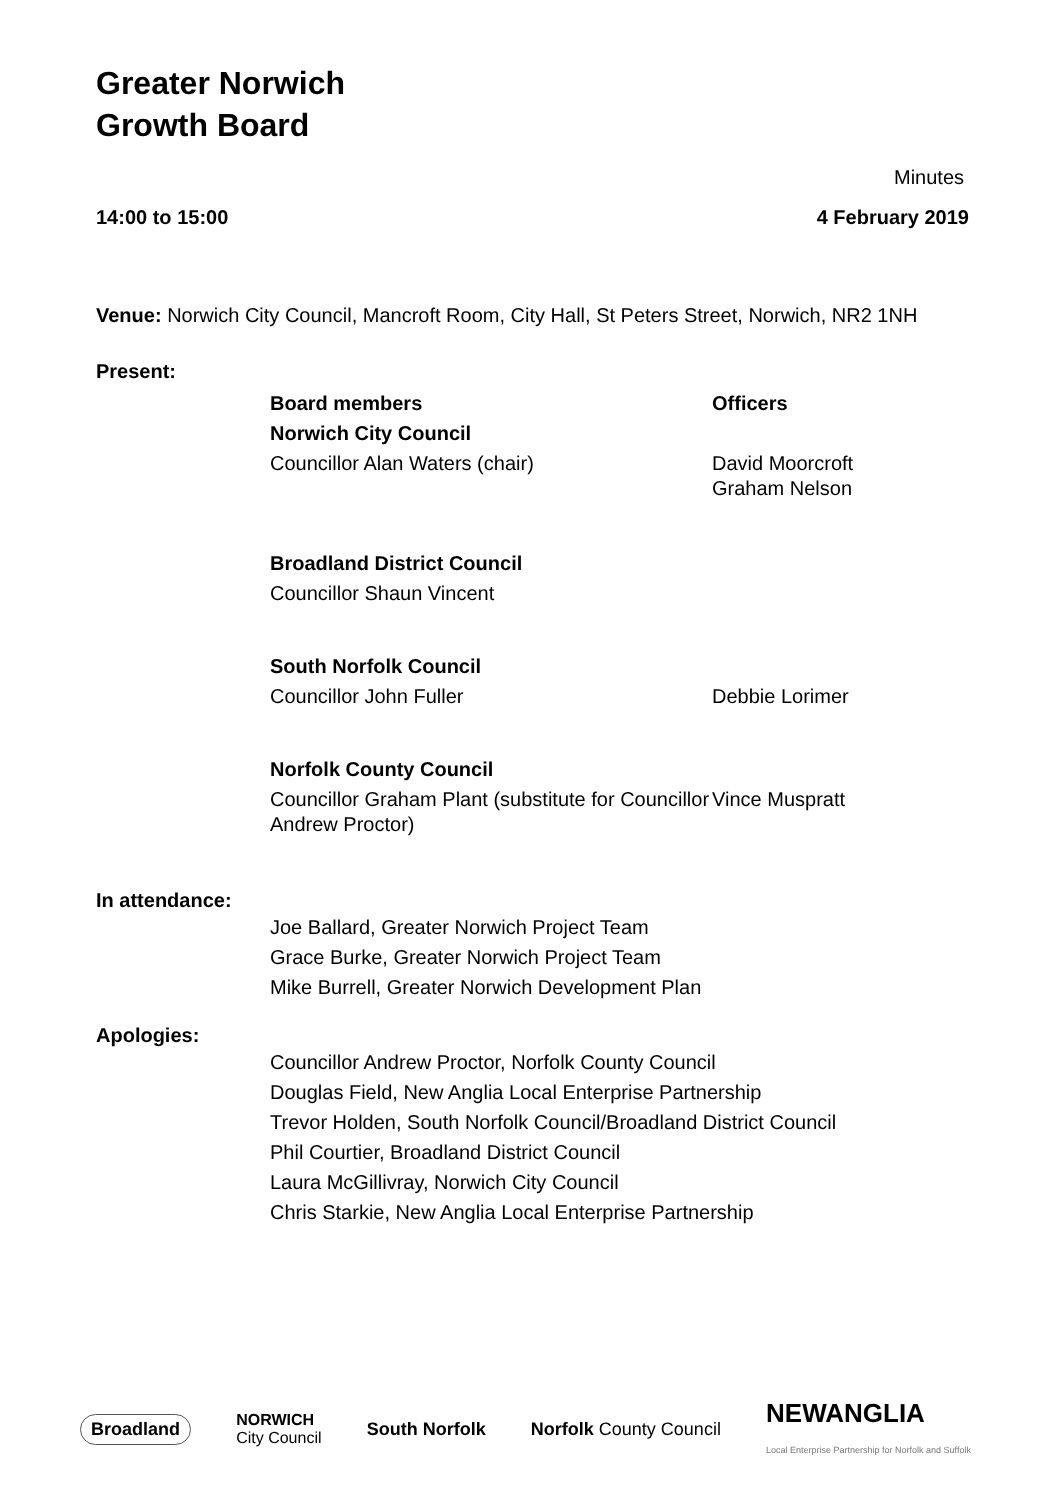Greater Norwich
Growth Board
Minutes
| 14:00 to 15:00 | 4 February 2019 |
Venue: Norwich City Council, Mancroft Room, City Hall, St Peters Street, Norwich, NR2 1NH
Present:
| | Board members | Officers |
| | Norwich City Council | |
| | Councillor Alan Waters (chair) | David Moorcroft Graham Nelson |
| | Broadland District Council | |
| | Councillor Shaun Vincent | |
| | South Norfolk Council | |
| | Councillor John Fuller | Debbie Lorimer |
| | Norfolk County Council | |
| | Councillor Graham Plant (substitute for Councillor Andrew Proctor) | Vince Muspratt |
In attendance:
Joe Ballard, Greater Norwich Project Team
Grace Burke, Greater Norwich Project Team
Mike Burrell, Greater Norwich Development Plan
Apologies:
Councillor Andrew Proctor, Norfolk County Council
Douglas Field, New Anglia Local Enterprise Partnership
Trevor Holden, South Norfolk Council/Broadland District Council
Phil Courtier, Broadland District Council
Laura McGillivray, Norwich City Council
Chris Starkie, New Anglia Local Enterprise Partnership
Broadland NORWICH
City Council South Norfolk Norfolk County Council NEWANGLIA
Local Enterprise Partnership for Norfolk and Suffolk